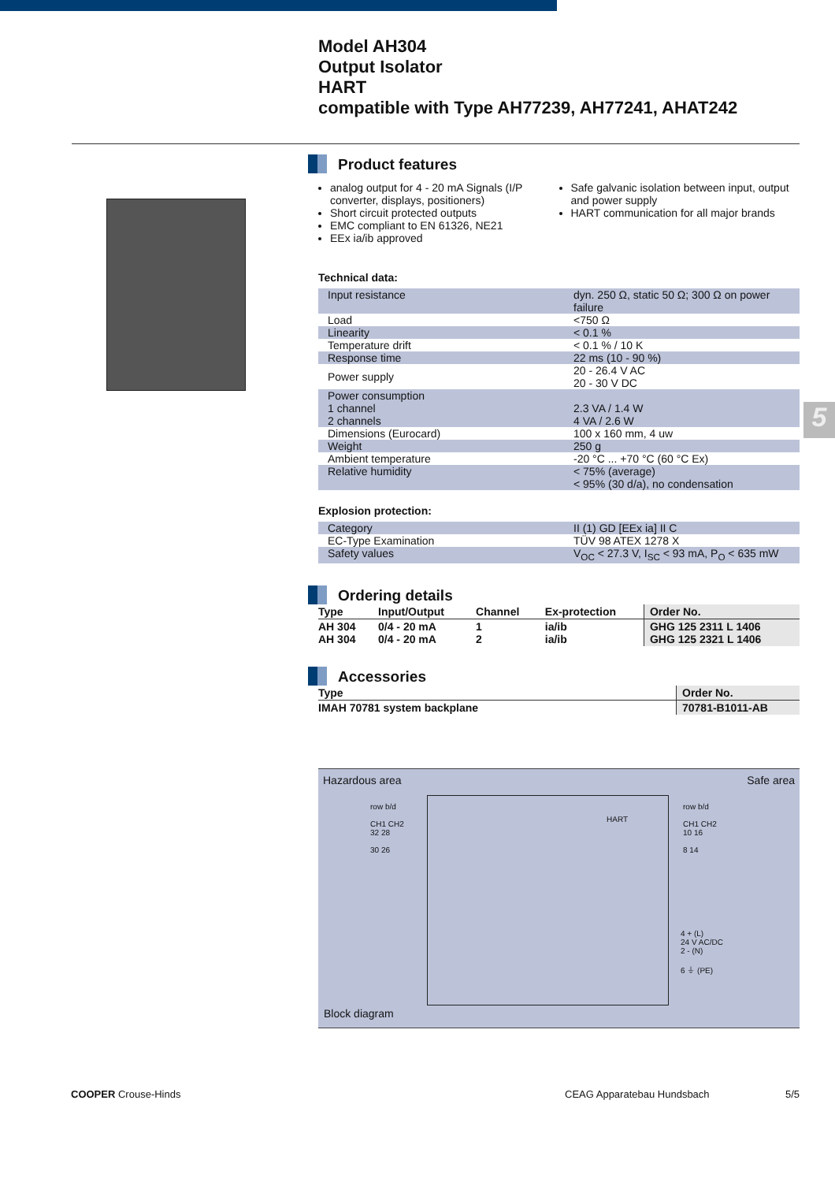Model AH304
Output Isolator
HART
compatible with Type AH77239, AH77241, AHAT242
5
Product features
analog output for 4 - 20 mA Signals (I/P converter, displays, positioners)
Short circuit protected outputs
EMC compliant to EN 61326, NE21
EEx ia/ib approved
Safe galvanic isolation between input, output and power supply
HART communication for all major brands
Technical data:
| Input resistance | dyn. 250 Ω, static 50 Ω; 300 Ω on power failure |
| Load | <750 Ω |
| Linearity | < 0.1 % |
| Temperature drift | < 0.1 % / 10 K |
| Response time | 22 ms (10 - 90 %) |
| Power supply | 20 - 26.4 V AC 20 - 30 V DC |
| Power consumption 1 channel 2 channels | 2.3 VA / 1.4 W 4 VA / 2.6 W |
| Dimensions (Eurocard) | 100 x 160 mm, 4 uw |
| Weight | 250 g |
| Ambient temperature | -20 °C ... +70 °C (60 °C Ex) |
| Relative humidity | < 75% (average) < 95% (30 d/a), no condensation |
Explosion protection:
| Category | II (1) GD [EEx ia] II C |
| EC-Type Examination | TÜV 98 ATEX 1278 X |
| Safety values | V<sub>OC</sub> < 27.3 V, I<sub>SC</sub> < 93 mA, P<sub>O</sub> < 635 mW |
Ordering details
| Type | Input/Output | Channel | Ex-protection | Order No. |
| --- | --- | --- | --- | --- |
| AH 304 AH 304 | 0/4 - 20 mA 0/4 - 20 mA | 1 2 | ia/ib ia/ib | GHG 125 2311 L 1406 GHG 125 2321 L 1406 |
Accessories
| Type | Order No. |
| --- | --- |
| IMAH 70781 system backplane | 70781-B1011-AB |
Hazardous area Safe area
row b/d
CH1 CH2
32 28
30 26
HART
row b/d
CH1 CH2
10 16
8 14
4 + (L)
24 V AC/DC
2 - (N)
6 ⏚ (PE)
Block diagram
COOPER Crouse-Hinds CEAG Apparatebau Hundsbach 5/5